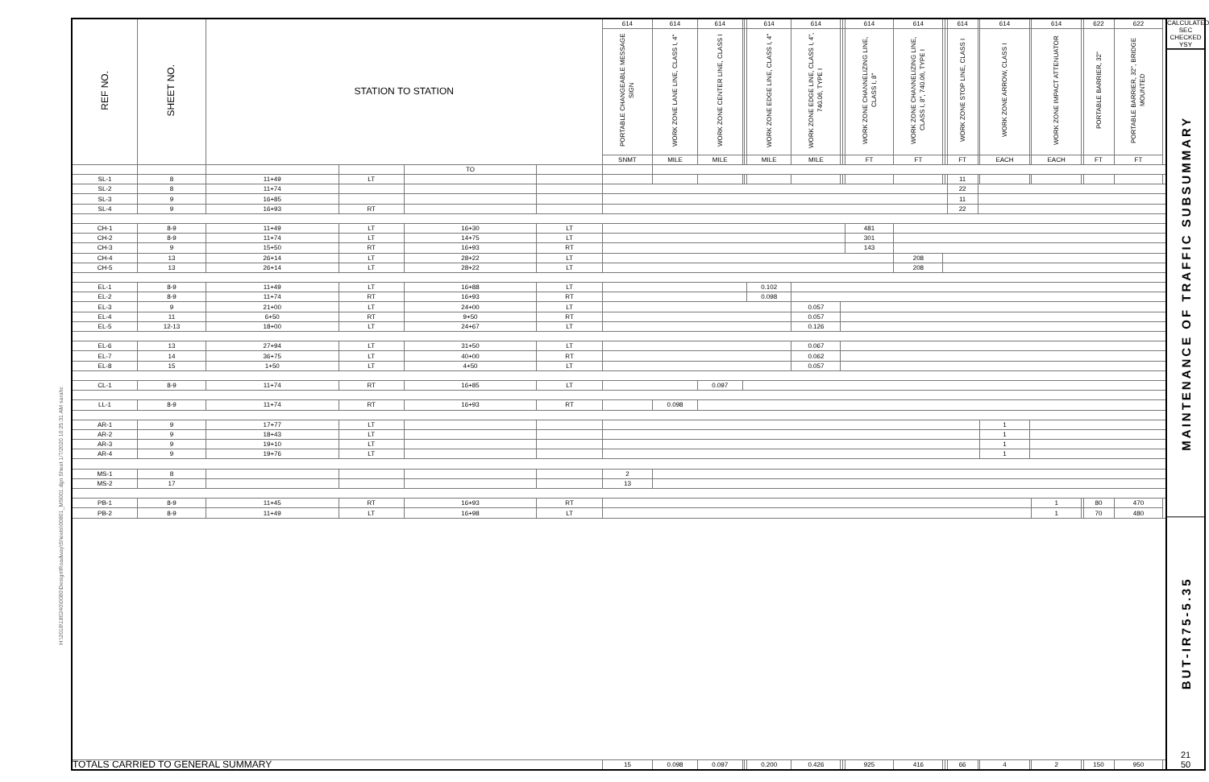H:\2018\180240\0080\Design\Roadway\Sheets\00801_MS001.dgn Sheet 1/7/2020 10:25:31 AM sarahc
| REF NO. | SHEET NO. | STATION TO STATION | | | | 614 | 614 | 614 | | | 614 | 614 | | | 614 | 614 | | | 614 | | 614 | | 614 | | 622 | 622 | |
| | | | | | | PORTABLE CHANGEABLE MESSAGE SIGN | WORK ZONE LANE LINE, CLASS I, 4" | WORK ZONE CENTER LINE, CLASS I | | | WORK ZONE EDGE LINE, CLASS I, 4" | WORK ZONE EDGE LINE, CLASS I, 4", 740.06, TYPE I | | | WORK ZONE CHANNELIZING LINE, CLASS I, 8" | WORK ZONE CHANNELIZING LINE, CLASS I, 8", 740.06, TYPE I | | | WORK ZONE STOP LINE, CLASS I | | WORK ZONE ARROW, CLASS I | | WORK ZONE IMPACT ATTENUATOR | | PORTABLE BARRIER, 32" | PORTABLE BARRIER, 32", BRIDGE MOUNTED | |
| | | | | | | SNMT | MILE | MILE | | | MILE | MILE | | | FT | FT | | | FT | | EACH | | EACH | | FT | FT | |
| | | | | TO | | | | | | | | | | | | | | | | | | | | | | | |
| SL-1 | 8 | 11+49 | LT | | | | | | | | | | | | | | | | 11 | | | | | | | | |
| SL-2 | 8 | 11+74 | | | | | | | | | | | | | | | | | 22 | | | | | | | | |
| SL-3 | 9 | 16+85 | | | | | | | | | | | | | | | | | 11 | | | | | | | | |
| SL-4 | 9 | 16+93 | RT | | | | | | | | | | | | | | | | 22 | | | | | | | | |
| CH-1 | 8-9 | 11+49 | LT | 16+30 | LT | | | | | | | | | | 481 | | | | | | | | | | | | |
| CH-2 | 8-9 | 11+74 | LT | 14+75 | LT | | | | | | | | | | 301 | | | | | | | | | | | | |
| CH-3 | 9 | 15+50 | RT | 16+93 | RT | | | | | | | | | | 143 | | | | | | | | | | | | |
| CH-4 | 13 | 26+14 | LT | 28+22 | LT | | | | | | | | | | | 208 | | | | | | | | | | | |
| CH-5 | 13 | 26+14 | LT | 28+22 | LT | | | | | | | | | | | 208 | | | | | | | | | | | |
| EL-1 | 8-9 | 11+49 | LT | 16+88 | LT | | | | | | 0.102 | | | | | | | | | | | | | | | | |
| EL-2 | 8-9 | 11+74 | RT | 16+93 | RT | | | | | | 0.098 | | | | | | | | | | | | | | | | |
| EL-3 | 9 | 21+00 | LT | 24+00 | LT | | | | | | | 0.057 | | | | | | | | | | | | | | | |
| EL-4 | 11 | 6+50 | RT | 9+50 | RT | | | | | | | 0.057 | | | | | | | | | | | | | | | |
| EL-5 | 12-13 | 18+00 | LT | 24+67 | LT | | | | | | | 0.126 | | | | | | | | | | | | | | | |
| EL-6 | 13 | 27+94 | LT | 31+50 | LT | | | | | | | 0.067 | | | | | | | | | | | | | | | |
| EL-7 | 14 | 36+75 | LT | 40+00 | RT | | | | | | | 0.062 | | | | | | | | | | | | | | | |
| EL-8 | 15 | 1+50 | LT | 4+50 | LT | | | | | | | 0.057 | | | | | | | | | | | | | | | |
| CL-1 | 8-9 | 11+74 | RT | 16+85 | LT | | | 0.097 | | | | | | | | | | | | | | | | | | | |
| LL-1 | 8-9 | 11+74 | RT | 16+93 | RT | | 0.098 | | | | | | | | | | | | | | | | | | | | |
| AR-1 | 9 | 17+77 | LT | | | | | | | | | | | | | | | | | | 1 | | | | | | |
| AR-2 | 9 | 18+43 | LT | | | | | | | | | | | | | | | | | | 1 | | | | | | |
| AR-3 | 9 | 19+10 | LT | | | | | | | | | | | | | | | | | | 1 | | | | | | |
| AR-4 | 9 | 19+76 | LT | | | | | | | | | | | | | | | | | | 1 | | | | | | |
| MS-1 | 8 | | | | | 2 | | | | | | | | | | | | | | | | | | | | | |
| MS-2 | 17 | | | | | 13 | | | | | | | | | | | | | | | | | | | | | |
| PB-1 | 8-9 | 11+45 | RT | 16+93 | RT | | | | | | | | | | | | | | | | | | 1 | | 80 | 470 | |
| PB-2 | 8-9 | 11+49 | LT | 16+98 | LT | | | | | | | | | | | | | | | | | | 1 | | 70 | 480 | |
| TOTALS CARRIED TO GENERAL SUMMARY | | | | | | 15 | 0.098 | 0.097 | | | 0.200 | 0.426 | | | 925 | 416 | | | 66 | | 4 | | 2 | | 150 | 950 | |
CALCULATED SEC
CHECKED YSY
MAINTENANCE OF TRAFFIC SUBSUMMARY
BUT-IR75-5.35
21
50